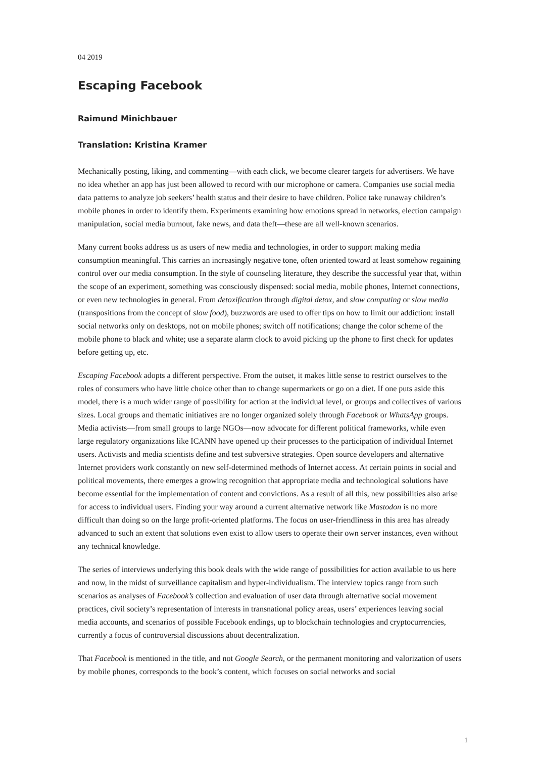04 2019
Escaping Facebook
Raimund Minichbauer
Translation: Kristina Kramer
Mechanically posting, liking, and commenting—with each click, we become clearer targets for advertisers. We have no idea whether an app has just been allowed to record with our microphone or camera. Companies use social media data patterns to analyze job seekers’ health status and their desire to have children. Police take runaway children’s mobile phones in order to identify them. Experiments examining how emotions spread in networks, election campaign manipulation, social media burnout, fake news, and data theft—these are all well-known scenarios.
Many current books address us as users of new media and technologies, in order to support making media consumption meaningful. This carries an increasingly negative tone, often oriented toward at least somehow regaining control over our media consumption. In the style of counseling literature, they describe the successful year that, within the scope of an experiment, something was consciously dispensed: social media, mobile phones, Internet connections, or even new technologies in general. From detoxification through digital detox, and slow computing or slow media (transpositions from the concept of slow food), buzzwords are used to offer tips on how to limit our addiction: install social networks only on desktops, not on mobile phones; switch off notifications; change the color scheme of the mobile phone to black and white; use a separate alarm clock to avoid picking up the phone to first check for updates before getting up, etc.
Escaping Facebook adopts a different perspective. From the outset, it makes little sense to restrict ourselves to the roles of consumers who have little choice other than to change supermarkets or go on a diet. If one puts aside this model, there is a much wider range of possibility for action at the individual level, or groups and collectives of various sizes. Local groups and thematic initiatives are no longer organized solely through Facebook or WhatsApp groups. Media activists—from small groups to large NGOs—now advocate for different political frameworks, while even large regulatory organizations like ICANN have opened up their processes to the participation of individual Internet users. Activists and media scientists define and test subversive strategies. Open source developers and alternative Internet providers work constantly on new self-determined methods of Internet access. At certain points in social and political movements, there emerges a growing recognition that appropriate media and technological solutions have become essential for the implementation of content and convictions. As a result of all this, new possibilities also arise for access to individual users. Finding your way around a current alternative network like Mastodon is no more difficult than doing so on the large profit-oriented platforms. The focus on user-friendliness in this area has already advanced to such an extent that solutions even exist to allow users to operate their own server instances, even without any technical knowledge.
The series of interviews underlying this book deals with the wide range of possibilities for action available to us here and now, in the midst of surveillance capitalism and hyper-individualism. The interview topics range from such scenarios as analyses of Facebook’s collection and evaluation of user data through alternative social movement practices, civil society’s representation of interests in transnational policy areas, users’ experiences leaving social media accounts, and scenarios of possible Facebook endings, up to blockchain technologies and cryptocurrencies, currently a focus of controversial discussions about decentralization.
That Facebook is mentioned in the title, and not Google Search, or the permanent monitoring and valorization of users by mobile phones, corresponds to the book’s content, which focuses on social networks and social
1